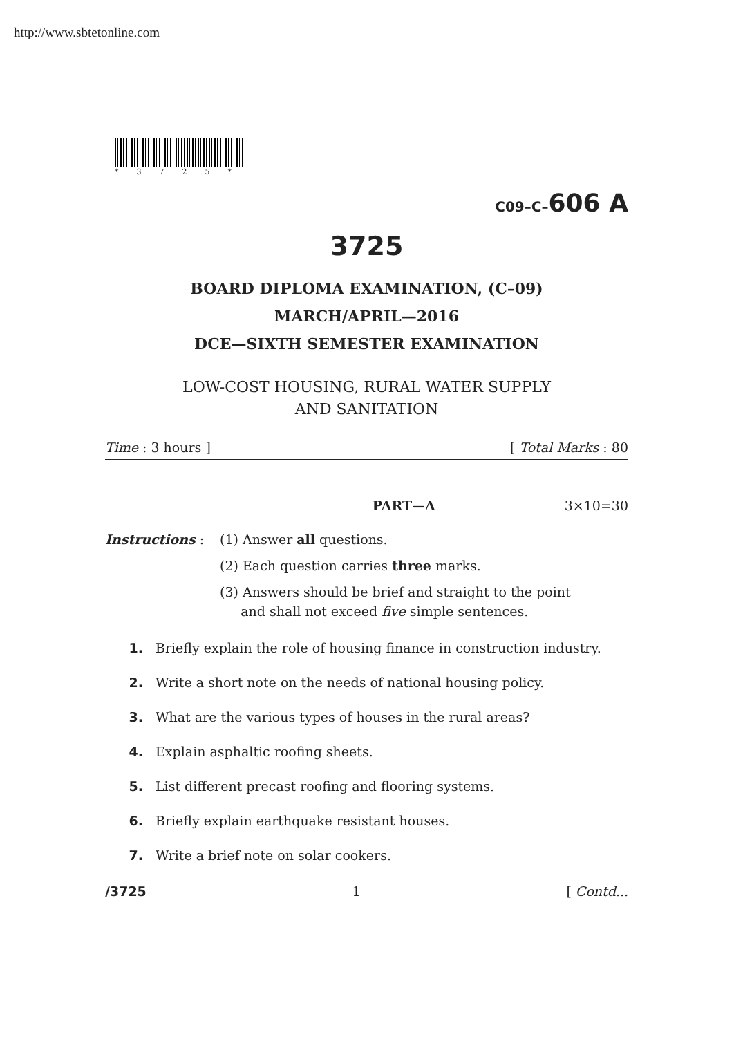http://www.sbtetonline.com
*3725*
C09–C–606 A
3725
BOARD DIPLOMA EXAMINATION, (C–09)
MARCH/APRIL—2016
DCE—SIXTH SEMESTER EXAMINATION
LOW-COST HOUSING, RURAL WATER SUPPLY
AND SANITATION
Time : 3 hours ] [ Total Marks : 80
PART—A 3×10=30
Instructions : (1) Answer all questions.
(2) Each question carries three marks.
(3) Answers should be brief and straight to the point
and shall not exceed five simple sentences.
1. Briefly explain the role of housing finance in construction industry.
2. Write a short note on the needs of national housing policy.
3. What are the various types of houses in the rural areas?
4. Explain asphaltic roofing sheets.
5. List different precast roofing and flooring systems.
6. Briefly explain earthquake resistant houses.
7. Write a brief note on solar cookers.
/3725 1 [ Contd...